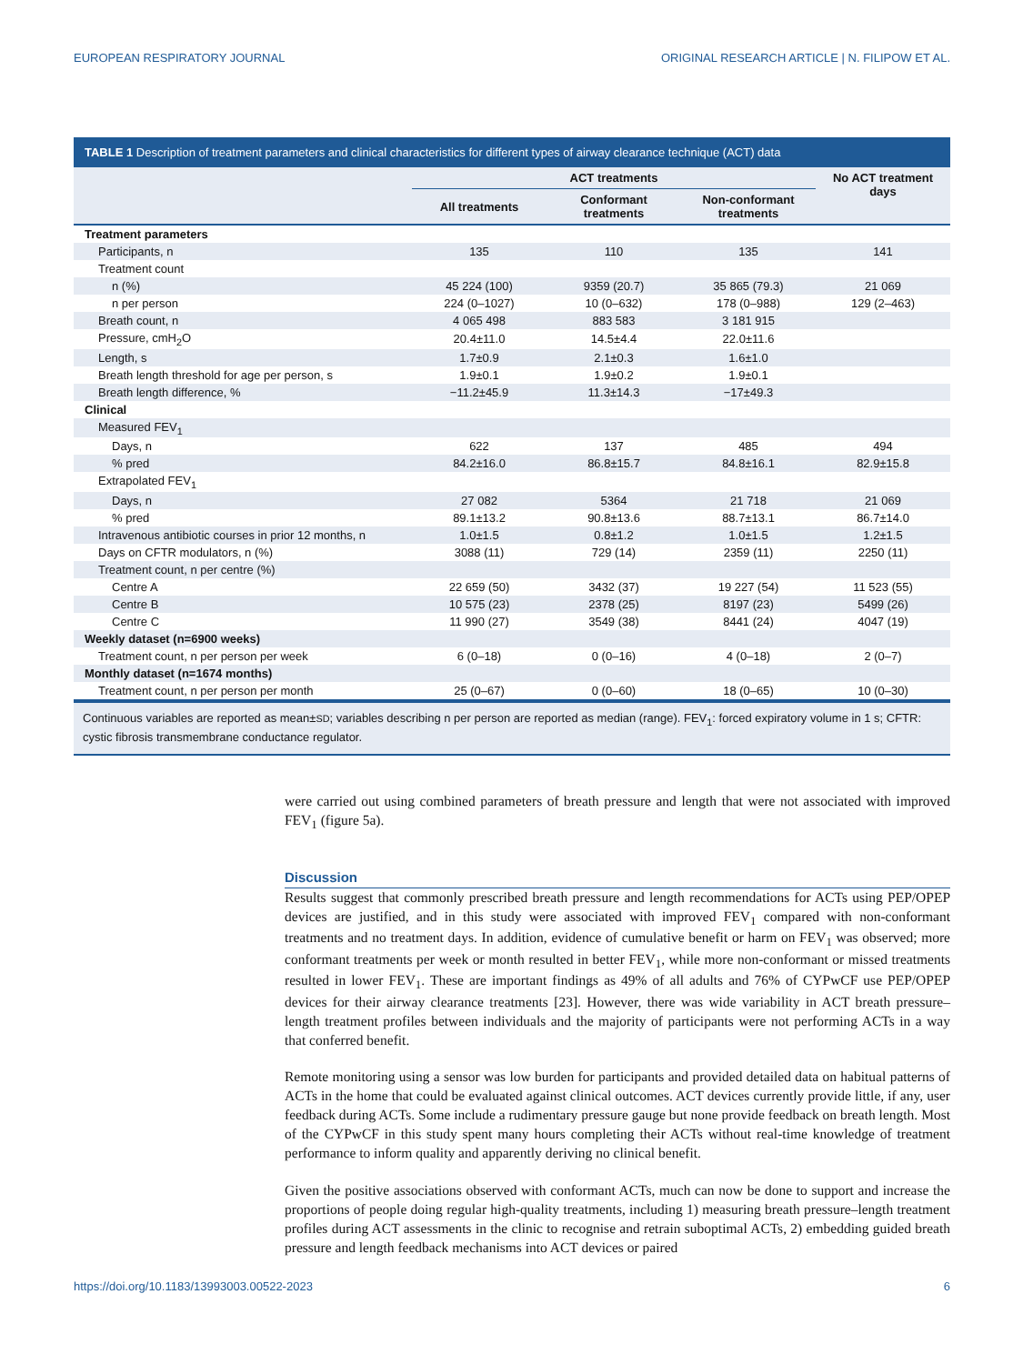EUROPEAN RESPIRATORY JOURNAL ORIGINAL RESEARCH ARTICLE | N. FILIPOW ET AL.
TABLE 1 Description of treatment parameters and clinical characteristics for different types of airway clearance technique (ACT) data
| | ACT treatments | | | No ACT treatment days |
| --- | --- | --- | --- | --- |
| | All treatments | Conformant treatments | Non-conformant treatments | |
| Treatment parameters | | | | |
| Participants, n | 135 | 110 | 135 | 141 |
| Treatment count | | | | |
| n (%) | 45 224 (100) | 9359 (20.7) | 35 865 (79.3) | 21 069 |
| n per person | 224 (0–1027) | 10 (0–632) | 178 (0–988) | 129 (2–463) |
| Breath count, n | 4 065 498 | 883 583 | 3 181 915 | |
| Pressure, cmH<sub>2</sub>O | 20.4±11.0 | 14.5±4.4 | 22.0±11.6 | |
| Length, s | 1.7±0.9 | 2.1±0.3 | 1.6±1.0 | |
| Breath length threshold for age per person, s | 1.9±0.1 | 1.9±0.2 | 1.9±0.1 | |
| Breath length difference, % | −11.2±45.9 | 11.3±14.3 | −17±49.3 | |
| Clinical | | | | |
| Measured FEV<sub>1</sub> | | | | |
| Days, n | 622 | 137 | 485 | 494 |
| % pred | 84.2±16.0 | 86.8±15.7 | 84.8±16.1 | 82.9±15.8 |
| Extrapolated FEV<sub>1</sub> | | | | |
| Days, n | 27 082 | 5364 | 21 718 | 21 069 |
| % pred | 89.1±13.2 | 90.8±13.6 | 88.7±13.1 | 86.7±14.0 |
| Intravenous antibiotic courses in prior 12 months, n | 1.0±1.5 | 0.8±1.2 | 1.0±1.5 | 1.2±1.5 |
| Days on CFTR modulators, n (%) | 3088 (11) | 729 (14) | 2359 (11) | 2250 (11) |
| Treatment count, n per centre (%) | | | | |
| Centre A | 22 659 (50) | 3432 (37) | 19 227 (54) | 11 523 (55) |
| Centre B | 10 575 (23) | 2378 (25) | 8197 (23) | 5499 (26) |
| Centre C | 11 990 (27) | 3549 (38) | 8441 (24) | 4047 (19) |
| Weekly dataset (n=6900 weeks) | | | | |
| Treatment count, n per person per week | 6 (0–18) | 0 (0–16) | 4 (0–18) | 2 (0–7) |
| Monthly dataset (n=1674 months) | | | | |
| Treatment count, n per person per month | 25 (0–67) | 0 (0–60) | 18 (0–65) | 10 (0–30) |
Continuous variables are reported as mean±SD; variables describing n per person are reported as median (range). FEV<sub>1</sub>: forced expiratory volume in 1 s; CFTR: cystic fibrosis transmembrane conductance regulator.
were carried out using combined parameters of breath pressure and length that were not associated with improved FEV<sub>1</sub> (figure 5a).
Discussion
Results suggest that commonly prescribed breath pressure and length recommendations for ACTs using PEP/OPEP devices are justified, and in this study were associated with improved FEV<sub>1</sub> compared with non-conformant treatments and no treatment days. In addition, evidence of cumulative benefit or harm on FEV<sub>1</sub> was observed; more conformant treatments per week or month resulted in better FEV<sub>1</sub>, while more non-conformant or missed treatments resulted in lower FEV<sub>1</sub>. These are important findings as 49% of all adults and 76% of CYPwCF use PEP/OPEP devices for their airway clearance treatments [23]. However, there was wide variability in ACT breath pressure–length treatment profiles between individuals and the majority of participants were not performing ACTs in a way that conferred benefit.
Remote monitoring using a sensor was low burden for participants and provided detailed data on habitual patterns of ACTs in the home that could be evaluated against clinical outcomes. ACT devices currently provide little, if any, user feedback during ACTs. Some include a rudimentary pressure gauge but none provide feedback on breath length. Most of the CYPwCF in this study spent many hours completing their ACTs without real-time knowledge of treatment performance to inform quality and apparently deriving no clinical benefit.
Given the positive associations observed with conformant ACTs, much can now be done to support and increase the proportions of people doing regular high-quality treatments, including 1) measuring breath pressure–length treatment profiles during ACT assessments in the clinic to recognise and retrain suboptimal ACTs, 2) embedding guided breath pressure and length feedback mechanisms into ACT devices or paired
https://doi.org/10.1183/13993003.00522-2023 6